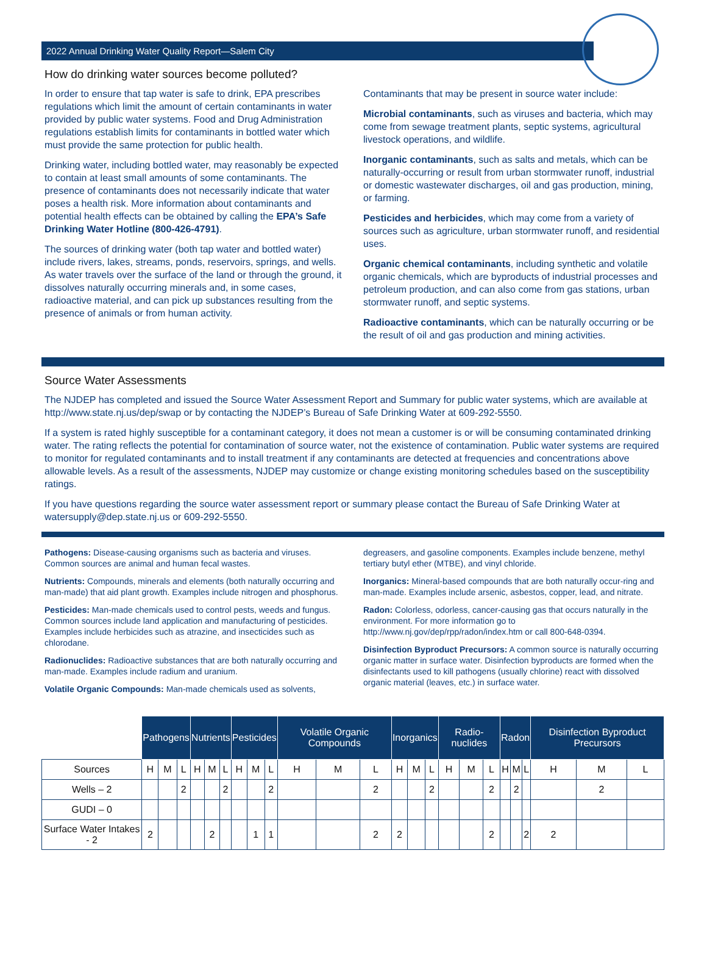2022 Annual Drinking Water Quality Report—Salem City
How do drinking water sources become polluted?
In order to ensure that tap water is safe to drink, EPA prescribes regulations which limit the amount of certain contaminants in water provided by public water systems. Food and Drug Administration regulations establish limits for contaminants in bottled water which must provide the same protection for public health.
Drinking water, including bottled water, may reasonably be expected to contain at least small amounts of some contaminants. The presence of contaminants does not necessarily indicate that water poses a health risk. More information about contaminants and potential health effects can be obtained by calling the EPA’s Safe Drinking Water Hotline (800-426-4791).
The sources of drinking water (both tap water and bottled water) include rivers, lakes, streams, ponds, reservoirs, springs, and wells. As water travels over the surface of the land or through the ground, it dissolves naturally occurring minerals and, in some cases, radioactive material, and can pick up substances resulting from the presence of animals or from human activity.
Contaminants that may be present in source water include:
Microbial contaminants, such as viruses and bacteria, which may come from sewage treatment plants, septic systems, agricultural livestock operations, and wildlife.
Inorganic contaminants, such as salts and metals, which can be naturally-occurring or result from urban stormwater runoff, industrial or domestic wastewater discharges, oil and gas production, mining, or farming.
Pesticides and herbicides, which may come from a variety of sources such as agriculture, urban stormwater runoff, and residential uses.
Organic chemical contaminants, including synthetic and volatile organic chemicals, which are byproducts of industrial processes and petroleum production, and can also come from gas stations, urban stormwater runoff, and septic systems.
Radioactive contaminants, which can be naturally occurring or be the result of oil and gas production and mining activities.
Source Water Assessments
The NJDEP has completed and issued the Source Water Assessment Report and Summary for public water systems, which are available at http://www.state.nj.us/dep/swap or by contacting the NJDEP’s Bureau of Safe Drinking Water at 609-292-5550.
If a system is rated highly susceptible for a contaminant category, it does not mean a customer is or will be consuming contaminated drinking water. The rating reflects the potential for contamination of source water, not the existence of contamination. Public water systems are required to monitor for regulated contaminants and to install treatment if any contaminants are detected at frequencies and concentrations above allowable levels. As a result of the assessments, NJDEP may customize or change existing monitoring schedules based on the susceptibility ratings.
If you have questions regarding the source water assessment report or summary please contact the Bureau of Safe Drinking Water at watersupply@dep.state.nj.us or 609-292-5550.
Pathogens: Disease-causing organisms such as bacteria and viruses. Common sources are animal and human fecal wastes.
Nutrients: Compounds, minerals and elements (both naturally occurring and man-made) that aid plant growth. Examples include nitrogen and phosphorus.
Pesticides: Man-made chemicals used to control pests, weeds and fungus. Common sources include land application and manufacturing of pesticides. Examples include herbicides such as atrazine, and insecticides such as chlorodane.
Radionuclides: Radioactive substances that are both naturally occurring and man-made. Examples include radium and uranium.
Volatile Organic Compounds: Man-made chemicals used as solvents,
degreasers, and gasoline components. Examples include benzene, methyl tertiary butyl ether (MTBE), and vinyl chloride.
Inorganics: Mineral-based compounds that are both naturally occur-ring and man-made. Examples include arsenic, asbestos, copper, lead, and nitrate.
Radon: Colorless, odorless, cancer-causing gas that occurs naturally in the environment. For more information go to http://www.nj.gov/dep/rpp/radon/index.htm or call 800-648-0394.
Disinfection Byproduct Precursors: A common source is naturally occurring organic matter in surface water. Disinfection byproducts are formed when the disinfectants used to kill pathogens (usually chlorine) react with dissolved organic material (leaves, etc.) in surface water.
| | Pathogens | | | Nutrients | | | Pesticides | | | Volatile Organic Compounds | | | Inorganics | | | Radio-nuclides | | | Radon | | | Disinfection Byproduct Precursors | | |
| Sources | H | M | L | H | M | L | H | M | L | H | M | L | H | M | L | H | M | L | H | M | L | H | M | L |
| Wells – 2 | | | 2 | | | 2 | | | 2 | | | 2 | | | 2 | | | 2 | | 2 | | | 2 | |
| GUDI – 0 | | | | | | | | | | | | | | | | | | | | | | | | |
| Surface Water Intakes - 2 | 2 | | | | 2 | | | 1 | 1 | | | 2 | 2 | | | | | 2 | | | 2 | 2 | | |